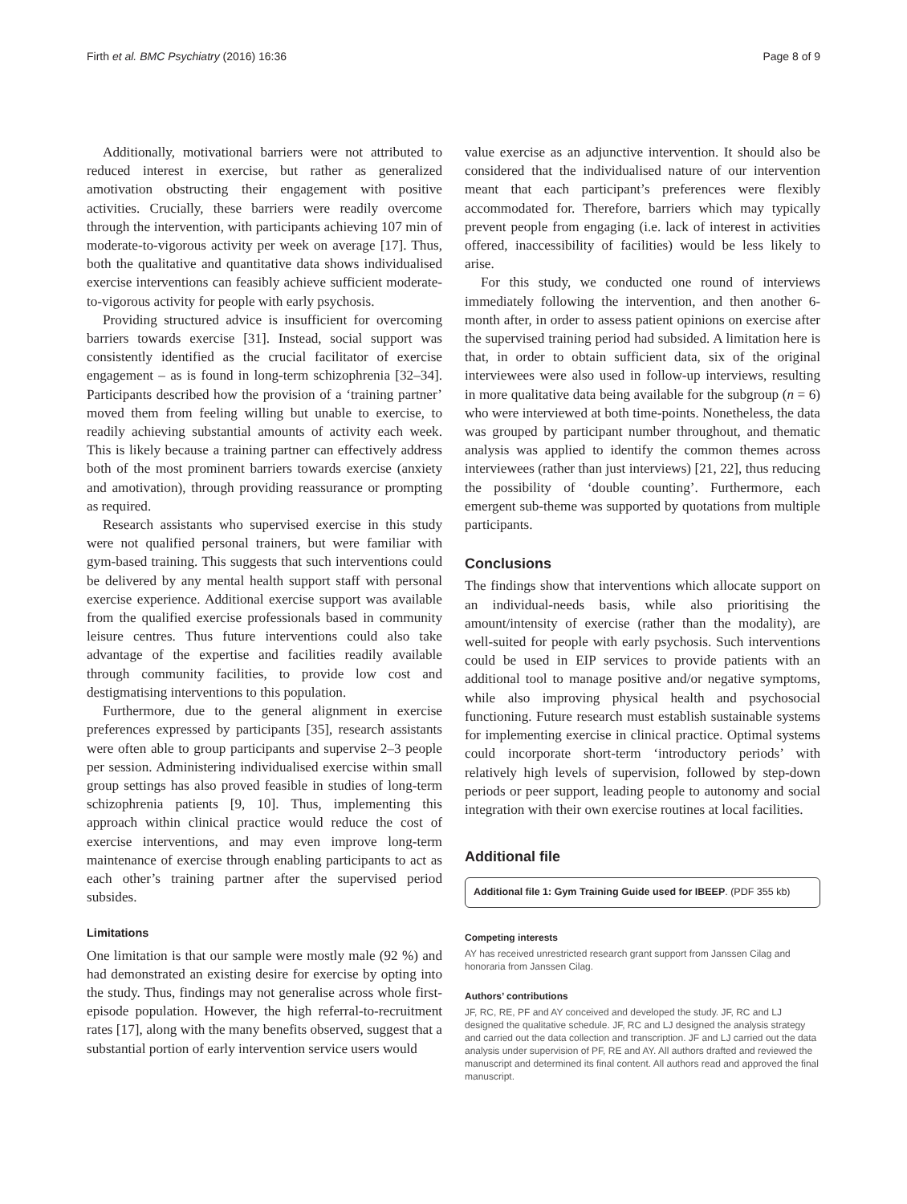Firth et al. BMC Psychiatry (2016) 16:36 Page 8 of 9
Additionally, motivational barriers were not attributed to reduced interest in exercise, but rather as generalized amotivation obstructing their engagement with positive activities. Crucially, these barriers were readily overcome through the intervention, with participants achieving 107 min of moderate-to-vigorous activity per week on average [17]. Thus, both the qualitative and quantitative data shows individualised exercise interventions can feasibly achieve sufficient moderate-to-vigorous activity for people with early psychosis.
Providing structured advice is insufficient for overcoming barriers towards exercise [31]. Instead, social support was consistently identified as the crucial facilitator of exercise engagement – as is found in long-term schizophrenia [32–34]. Participants described how the provision of a ‘training partner’ moved them from feeling willing but unable to exercise, to readily achieving substantial amounts of activity each week. This is likely because a training partner can effectively address both of the most prominent barriers towards exercise (anxiety and amotivation), through providing reassurance or prompting as required.
Research assistants who supervised exercise in this study were not qualified personal trainers, but were familiar with gym-based training. This suggests that such interventions could be delivered by any mental health support staff with personal exercise experience. Additional exercise support was available from the qualified exercise professionals based in community leisure centres. Thus future interventions could also take advantage of the expertise and facilities readily available through community facilities, to provide low cost and destigmatising interventions to this population.
Furthermore, due to the general alignment in exercise preferences expressed by participants [35], research assistants were often able to group participants and supervise 2–3 people per session. Administering individualised exercise within small group settings has also proved feasible in studies of long-term schizophrenia patients [9, 10]. Thus, implementing this approach within clinical practice would reduce the cost of exercise interventions, and may even improve long-term maintenance of exercise through enabling participants to act as each other’s training partner after the supervised period subsides.
Limitations
One limitation is that our sample were mostly male (92 %) and had demonstrated an existing desire for exercise by opting into the study. Thus, findings may not generalise across whole first-episode population. However, the high referral-to-recruitment rates [17], along with the many benefits observed, suggest that a substantial portion of early intervention service users would
value exercise as an adjunctive intervention. It should also be considered that the individualised nature of our intervention meant that each participant’s preferences were flexibly accommodated for. Therefore, barriers which may typically prevent people from engaging (i.e. lack of interest in activities offered, inaccessibility of facilities) would be less likely to arise.
For this study, we conducted one round of interviews immediately following the intervention, and then another 6-month after, in order to assess patient opinions on exercise after the supervised training period had subsided. A limitation here is that, in order to obtain sufficient data, six of the original interviewees were also used in follow-up interviews, resulting in more qualitative data being available for the subgroup (n = 6) who were interviewed at both time-points. Nonetheless, the data was grouped by participant number throughout, and thematic analysis was applied to identify the common themes across interviewees (rather than just interviews) [21, 22], thus reducing the possibility of ‘double counting’. Furthermore, each emergent sub-theme was supported by quotations from multiple participants.
Conclusions
The findings show that interventions which allocate support on an individual-needs basis, while also prioritising the amount/intensity of exercise (rather than the modality), are well-suited for people with early psychosis. Such interventions could be used in EIP services to provide patients with an additional tool to manage positive and/or negative symptoms, while also improving physical health and psychosocial functioning. Future research must establish sustainable systems for implementing exercise in clinical practice. Optimal systems could incorporate short-term ‘introductory periods’ with relatively high levels of supervision, followed by step-down periods or peer support, leading people to autonomy and social integration with their own exercise routines at local facilities.
Additional file
Additional file 1: Gym Training Guide used for IBEEP. (PDF 355 kb)
Competing interests
AY has received unrestricted research grant support from Janssen Cilag and honoraria from Janssen Cilag.
Authors’ contributions
JF, RC, RE, PF and AY conceived and developed the study. JF, RC and LJ designed the qualitative schedule. JF, RC and LJ designed the analysis strategy and carried out the data collection and transcription. JF and LJ carried out the data analysis under supervision of PF, RE and AY. All authors drafted and reviewed the manuscript and determined its final content. All authors read and approved the final manuscript.